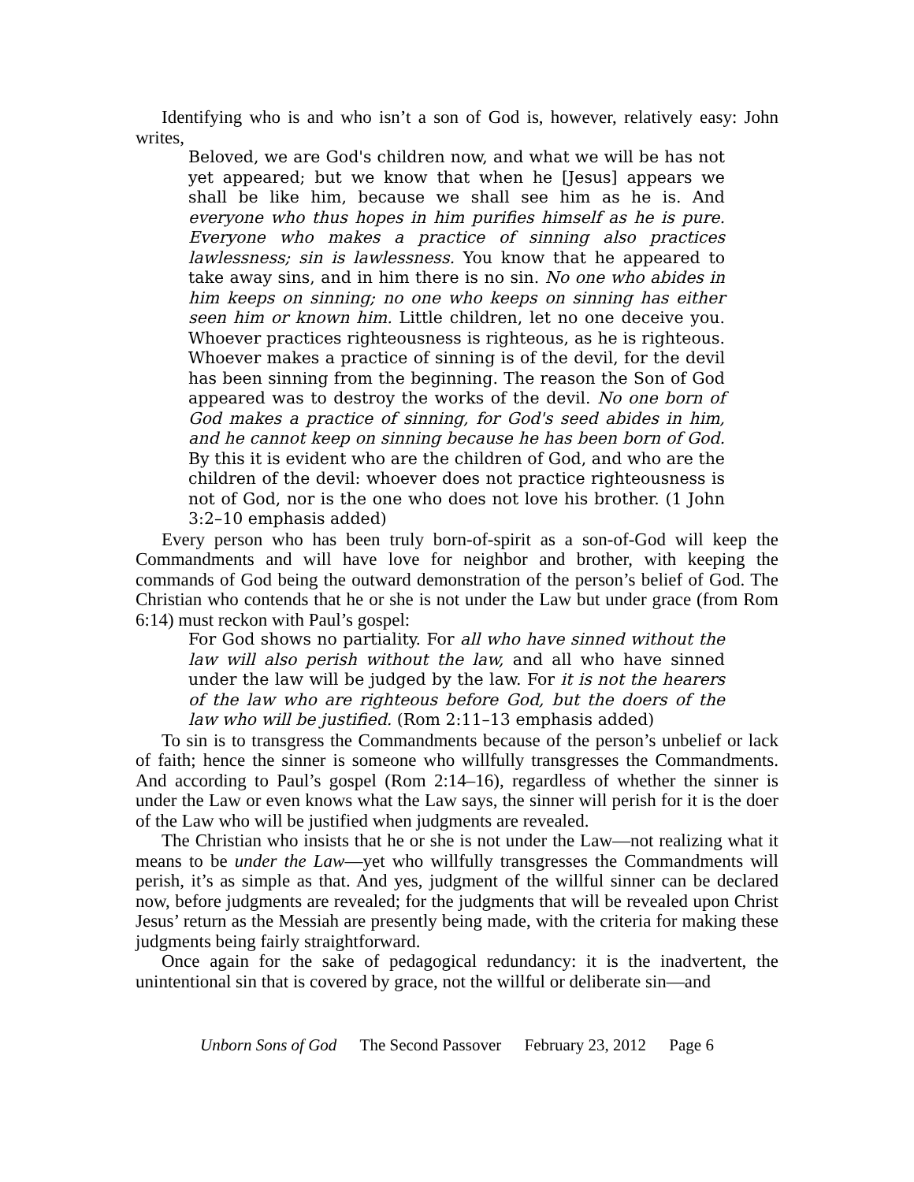Identifying who is and who isn’t a son of God is, however, relatively easy: John writes,
Beloved, we are God's children now, and what we will be has not yet appeared; but we know that when he [Jesus] appears we shall be like him, because we shall see him as he is. And everyone who thus hopes in him purifies himself as he is pure. Everyone who makes a practice of sinning also practices lawlessness; sin is lawlessness. You know that he appeared to take away sins, and in him there is no sin. No one who abides in him keeps on sinning; no one who keeps on sinning has either seen him or known him. Little children, let no one deceive you. Whoever practices righteousness is righteous, as he is righteous. Whoever makes a practice of sinning is of the devil, for the devil has been sinning from the beginning. The reason the Son of God appeared was to destroy the works of the devil. No one born of God makes a practice of sinning, for God's seed abides in him, and he cannot keep on sinning because he has been born of God. By this it is evident who are the children of God, and who are the children of the devil: whoever does not practice righteousness is not of God, nor is the one who does not love his brother. (1 John 3:2–10 emphasis added)
Every person who has been truly born-of-spirit as a son-of-God will keep the Commandments and will have love for neighbor and brother, with keeping the commands of God being the outward demonstration of the person’s belief of God. The Christian who contends that he or she is not under the Law but under grace (from Rom 6:14) must reckon with Paul’s gospel:
For God shows no partiality. For all who have sinned without the law will also perish without the law, and all who have sinned under the law will be judged by the law. For it is not the hearers of the law who are righteous before God, but the doers of the law who will be justified. (Rom 2:11–13 emphasis added)
To sin is to transgress the Commandments because of the person’s unbelief or lack of faith; hence the sinner is someone who willfully transgresses the Commandments. And according to Paul’s gospel (Rom 2:14–16), regardless of whether the sinner is under the Law or even knows what the Law says, the sinner will perish for it is the doer of the Law who will be justified when judgments are revealed.
The Christian who insists that he or she is not under the Law—not realizing what it means to be under the Law—yet who willfully transgresses the Commandments will perish, it’s as simple as that. And yes, judgment of the willful sinner can be declared now, before judgments are revealed; for the judgments that will be revealed upon Christ Jesus’ return as the Messiah are presently being made, with the criteria for making these judgments being fairly straightforward.
Once again for the sake of pedagogical redundancy: it is the inadvertent, the unintentional sin that is covered by grace, not the willful or deliberate sin—and
Unborn Sons of God The Second Passover February 23, 2012 Page 6